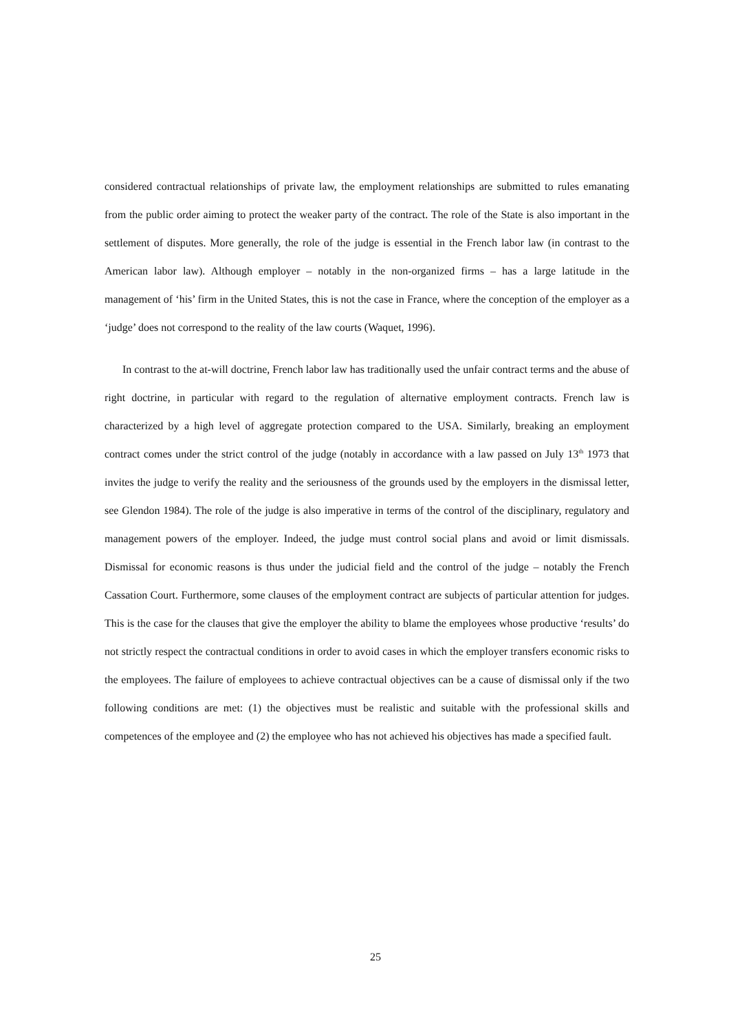considered contractual relationships of private law, the employment relationships are submitted to rules emanating from the public order aiming to protect the weaker party of the contract. The role of the State is also important in the settlement of disputes. More generally, the role of the judge is essential in the French labor law (in contrast to the American labor law). Although employer – notably in the non-organized firms – has a large latitude in the management of ‘his’ firm in the United States, this is not the case in France, where the conception of the employer as a ‘judge’ does not correspond to the reality of the law courts (Waquet, 1996).
In contrast to the at-will doctrine, French labor law has traditionally used the unfair contract terms and the abuse of right doctrine, in particular with regard to the regulation of alternative employment contracts. French law is characterized by a high level of aggregate protection compared to the USA. Similarly, breaking an employment contract comes under the strict control of the judge (notably in accordance with a law passed on July 13<sup>th</sup> 1973 that invites the judge to verify the reality and the seriousness of the grounds used by the employers in the dismissal letter, see Glendon 1984). The role of the judge is also imperative in terms of the control of the disciplinary, regulatory and management powers of the employer. Indeed, the judge must control social plans and avoid or limit dismissals. Dismissal for economic reasons is thus under the judicial field and the control of the judge – notably the French Cassation Court. Furthermore, some clauses of the employment contract are subjects of particular attention for judges. This is the case for the clauses that give the employer the ability to blame the employees whose productive ‘results’ do not strictly respect the contractual conditions in order to avoid cases in which the employer transfers economic risks to the employees. The failure of employees to achieve contractual objectives can be a cause of dismissal only if the two following conditions are met: (1) the objectives must be realistic and suitable with the professional skills and competences of the employee and (2) the employee who has not achieved his objectives has made a specified fault.
25